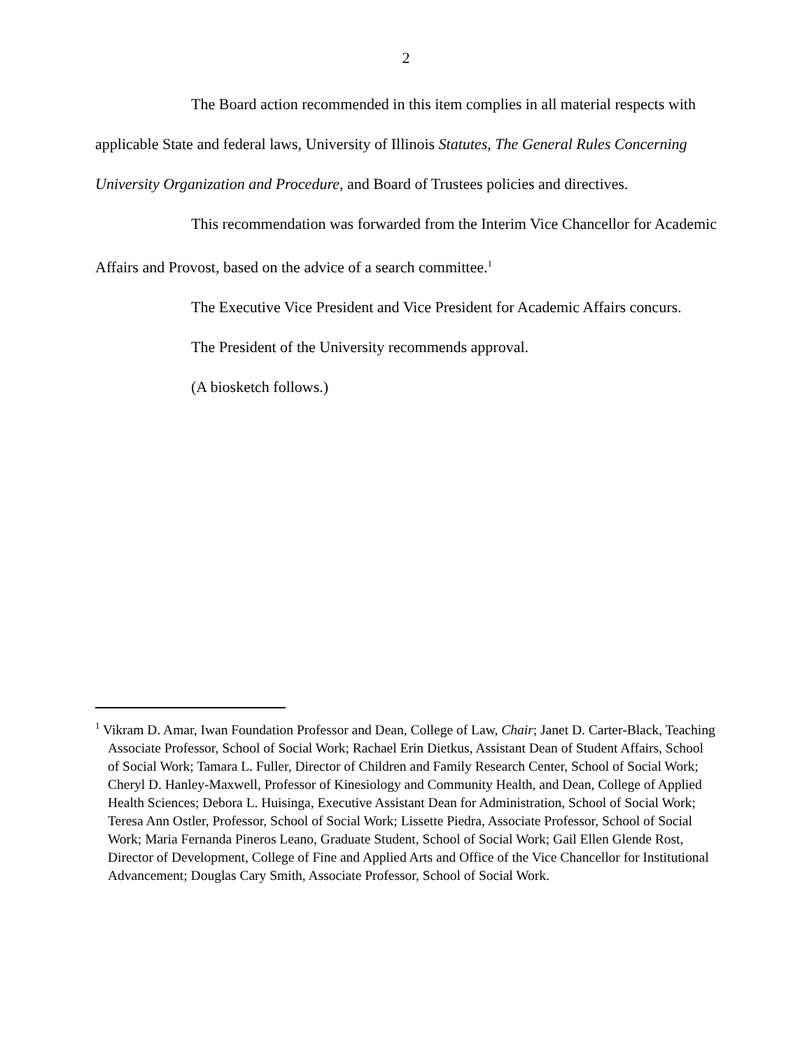2
The Board action recommended in this item complies in all material respects with applicable State and federal laws, University of Illinois Statutes, The General Rules Concerning University Organization and Procedure, and Board of Trustees policies and directives.
This recommendation was forwarded from the Interim Vice Chancellor for Academic Affairs and Provost, based on the advice of a search committee.<sup>1</sup>
The Executive Vice President and Vice President for Academic Affairs concurs.
The President of the University recommends approval.
(A biosketch follows.)
<sup>1</sup> Vikram D. Amar, Iwan Foundation Professor and Dean, College of Law, Chair; Janet D. Carter-Black, Teaching Associate Professor, School of Social Work; Rachael Erin Dietkus, Assistant Dean of Student Affairs, School of Social Work; Tamara L. Fuller, Director of Children and Family Research Center, School of Social Work; Cheryl D. Hanley-Maxwell, Professor of Kinesiology and Community Health, and Dean, College of Applied Health Sciences; Debora L. Huisinga, Executive Assistant Dean for Administration, School of Social Work; Teresa Ann Ostler, Professor, School of Social Work; Lissette Piedra, Associate Professor, School of Social Work; Maria Fernanda Pineros Leano, Graduate Student, School of Social Work; Gail Ellen Glende Rost, Director of Development, College of Fine and Applied Arts and Office of the Vice Chancellor for Institutional Advancement; Douglas Cary Smith, Associate Professor, School of Social Work.